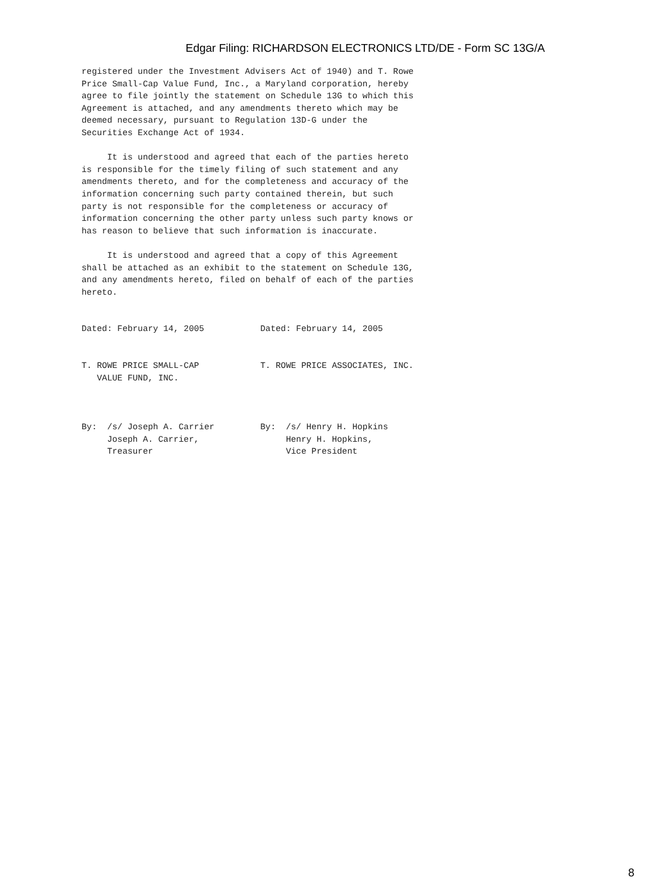Edgar Filing: RICHARDSON ELECTRONICS LTD/DE - Form SC 13G/A
registered under the Investment Advisers Act of 1940) and T. Rowe
Price Small-Cap Value Fund, Inc., a Maryland corporation, hereby
agree to file jointly the statement on Schedule 13G to which this
Agreement is attached, and any amendments thereto which may be
deemed necessary, pursuant to Regulation 13D-G under the
Securities Exchange Act of 1934.

     It is understood and agreed that each of the parties hereto
is responsible for the timely filing of such statement and any
amendments thereto, and for the completeness and accuracy of the
information concerning such party contained therein, but such
party is not responsible for the completeness or accuracy of
information concerning the other party unless such party knows or
has reason to believe that such information is inaccurate.

     It is understood and agreed that a copy of this Agreement
shall be attached as an exhibit to the statement on Schedule 13G,
and any amendments hereto, filed on behalf of each of the parties
hereto.


Dated: February 14, 2005           Dated: February 14, 2005


T. ROWE PRICE SMALL-CAP            T. ROWE PRICE ASSOCIATES, INC.
   VALUE FUND, INC.



By:  /s/ Joseph A. Carrier         By:  /s/ Henry H. Hopkins
     Joseph A. Carrier,                 Henry H. Hopkins,
     Treasurer                          Vice President
8